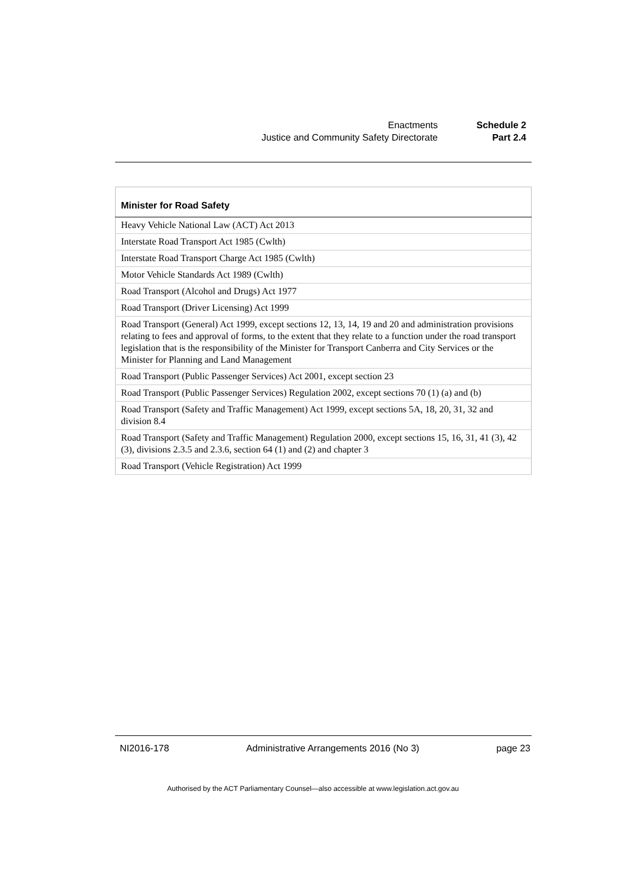| Enactments | Schedule 2 |
| Justice and Community Safety Directorate | Part 2.4 |
| Minister for Road Safety |
| --- |
| Heavy Vehicle National Law (ACT) Act 2013 |
| Interstate Road Transport Act 1985 (Cwlth) |
| Interstate Road Transport Charge Act 1985 (Cwlth) |
| Motor Vehicle Standards Act 1989 (Cwlth) |
| Road Transport (Alcohol and Drugs) Act 1977 |
| Road Transport (Driver Licensing) Act 1999 |
| Road Transport (General) Act 1999, except sections 12, 13, 14, 19 and 20 and administration provisions relating to fees and approval of forms, to the extent that they relate to a function under the road transport legislation that is the responsibility of the Minister for Transport Canberra and City Services or the Minister for Planning and Land Management |
| Road Transport (Public Passenger Services) Act 2001, except section 23 |
| Road Transport (Public Passenger Services) Regulation 2002, except sections 70 (1) (a) and (b) |
| Road Transport (Safety and Traffic Management) Act 1999, except sections 5A, 18, 20, 31, 32 and division 8.4 |
| Road Transport (Safety and Traffic Management) Regulation 2000, except sections 15, 16, 31, 41 (3), 42 (3), divisions 2.3.5 and 2.3.6, section 64 (1) and (2) and chapter 3 |
| Road Transport (Vehicle Registration) Act 1999 |
NI2016-178 Administrative Arrangements 2016 (No 3) page 23
Authorised by the ACT Parliamentary Counsel—also accessible at www.legislation.act.gov.au